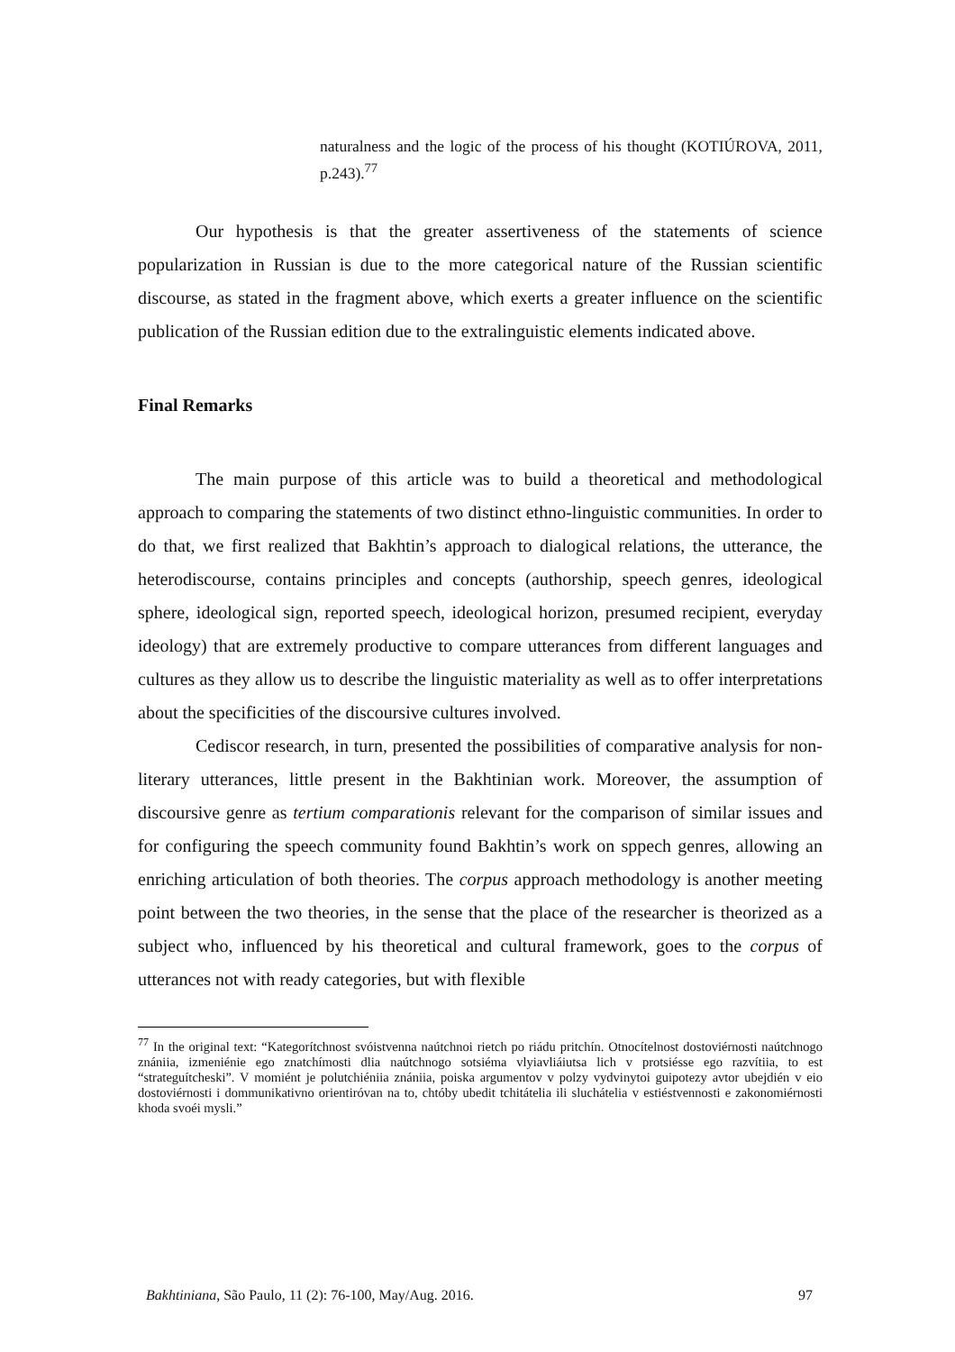naturalness and the logic of the process of his thought (KOTIÚROVA, 2011, p.243).<sup>77</sup>
Our hypothesis is that the greater assertiveness of the statements of science popularization in Russian is due to the more categorical nature of the Russian scientific discourse, as stated in the fragment above, which exerts a greater influence on the scientific publication of the Russian edition due to the extralinguistic elements indicated above.
Final Remarks
The main purpose of this article was to build a theoretical and methodological approach to comparing the statements of two distinct ethno-linguistic communities. In order to do that, we first realized that Bakhtin’s approach to dialogical relations, the utterance, the heterodiscourse, contains principles and concepts (authorship, speech genres, ideological sphere, ideological sign, reported speech, ideological horizon, presumed recipient, everyday ideology) that are extremely productive to compare utterances from different languages and cultures as they allow us to describe the linguistic materiality as well as to offer interpretations about the specificities of the discoursive cultures involved.
Cediscor research, in turn, presented the possibilities of comparative analysis for non-literary utterances, little present in the Bakhtinian work. Moreover, the assumption of discoursive genre as tertium comparationis relevant for the comparison of similar issues and for configuring the speech community found Bakhtin’s work on sppech genres, allowing an enriching articulation of both theories. The corpus approach methodology is another meeting point between the two theories, in the sense that the place of the researcher is theorized as a subject who, influenced by his theoretical and cultural framework, goes to the corpus of utterances not with ready categories, but with flexible
<sup>77</sup> In the original text: “Kategorítchnost svóistvenna naútchnoi rietch po riádu pritchín. Otnocítelnost dostoviérnosti naútchnogo znániia, izmeniénie ego znatchímosti dlia naútchnogo sotsiéma vlyiavliáiutsa lich v protsiésse ego razvítiia, to est “strateguítcheski”. V momiént je polutchiéniia znániia, poiska argumentov v polzy vydvinytoi guipotezy avtor ubejdién v eio dostoviérnosti i dommunikativno orientiróvan na to, chtóby ubedit tchitátelia ili sluchátelia v estiéstvennosti e zakonomiérnosti khoda svoéi mysli.”
Bakhtiniana, São Paulo, 11 (2): 76-100, May/Aug. 2016. 97